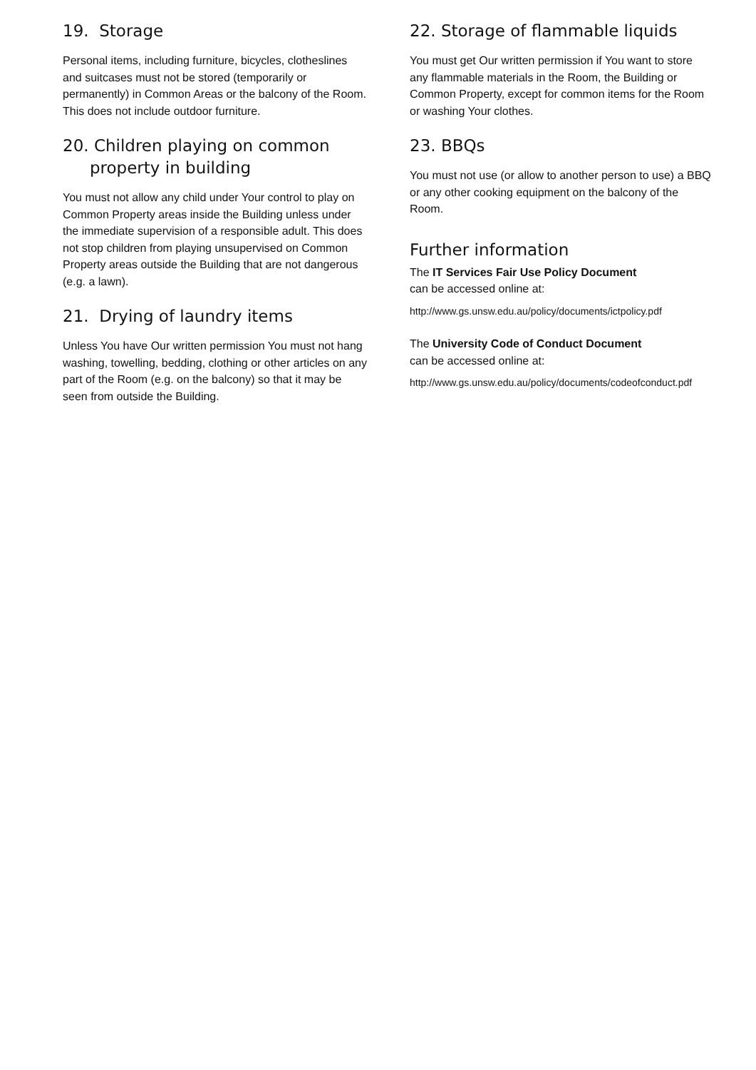19. Storage
Personal items, including furniture, bicycles, clotheslines and suitcases must not be stored (temporarily or permanently) in Common Areas or the balcony of the Room. This does not include outdoor furniture.
20. Children playing on common property in building
You must not allow any child under Your control to play on Common Property areas inside the Building unless under the immediate supervision of a responsible adult. This does not stop children from playing unsupervised on Common Property areas outside the Building that are not dangerous (e.g. a lawn).
21. Drying of laundry items
Unless You have Our written permission You must not hang washing, towelling, bedding, clothing or other articles on any part of the Room (e.g. on the balcony) so that it may be seen from outside the Building.
22. Storage of flammable liquids
You must get Our written permission if You want to store any flammable materials in the Room, the Building or Common Property, except for common items for the Room or washing Your clothes.
23. BBQs
You must not use (or allow to another person to use) a BBQ or any other cooking equipment on the balcony of the Room.
Further information
The IT Services Fair Use Policy Document
can be accessed online at:
http://www.gs.unsw.edu.au/policy/documents/ictpolicy.pdf
The University Code of Conduct Document
can be accessed online at:
http://www.gs.unsw.edu.au/policy/documents/codeofconduct.pdf